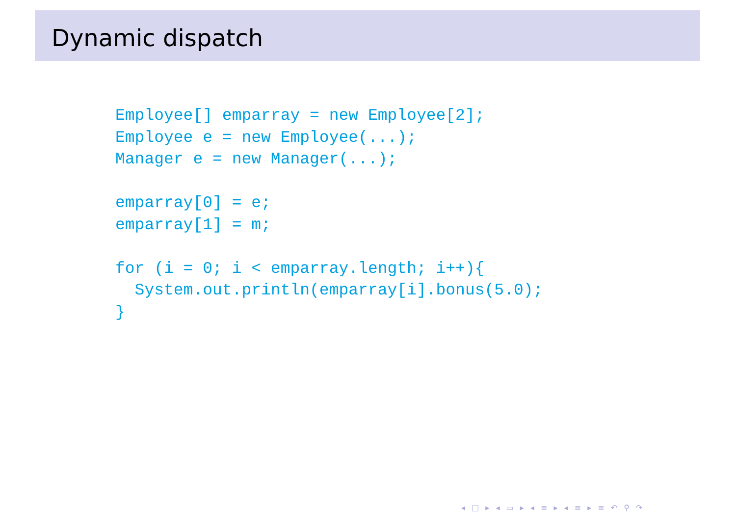Dynamic dispatch
Employee[] emparray = new Employee[2];
Employee e = new Employee(...);
Manager e = new Manager(...);

emparray[0] = e;
emparray[1] = m;

for (i = 0; i < emparray.length; i++){
  System.out.println(emparray[i].bonus(5.0);
}
◂ □ ▸ ◂ ▭ ▸ ◂ ≡ ▸ ◂ ≡ ▸ ≡ ↶ ⚲ ↷